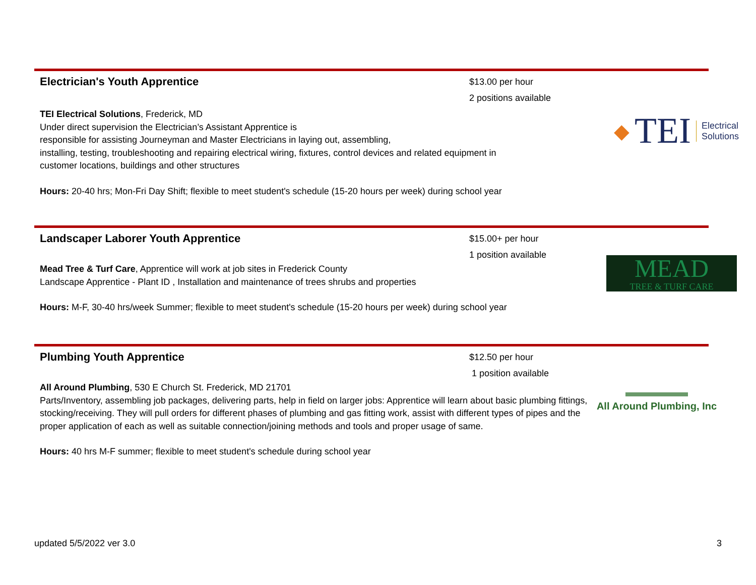Electrician's Youth Apprentice
$13.00 per hour
2 positions available
TEI Electrical Solutions, Frederick, MD
Under direct supervision the Electrician’s Assistant Apprentice is
responsible for assisting Journeyman and Master Electricians in laying out, assembling,
installing, testing, troubleshooting and repairing electrical wiring, fixtures, control devices and related equipment in
customer locations, buildings and other structures
Hours: 20-40 hrs; Mon-Fri Day Shift; flexible to meet student's schedule (15-20 hours per week) during school year
◆ TEI Electrical
Solutions
Landscaper Laborer Youth Apprentice
$15.00+ per hour
1 position available
Mead Tree & Turf Care, Apprentice will work at job sites in Frederick County
Landscape Apprentice - Plant ID , Installation and maintenance of trees shrubs and properties
Hours: M-F, 30-40 hrs/week Summer; flexible to meet student's schedule (15-20 hours per week) during school year
MEAD
TREE & TURF CARE
Plumbing Youth Apprentice
$12.50 per hour
1 position available
All Around Plumbing, 530 E Church St. Frederick, MD 21701
Parts/Inventory, assembling job packages, delivering parts, help in field on larger jobs: Apprentice will learn about basic plumbing fittings, stocking/receiving. They will pull orders for different phases of plumbing and gas fitting work, assist with different types of pipes and the proper application of each as well as suitable connection/joining methods and tools and proper usage of same.
Hours: 40 hrs M-F summer; flexible to meet student's schedule during school year
All Around Plumbing, Inc
updated 5/5/2022 ver 3.0 3